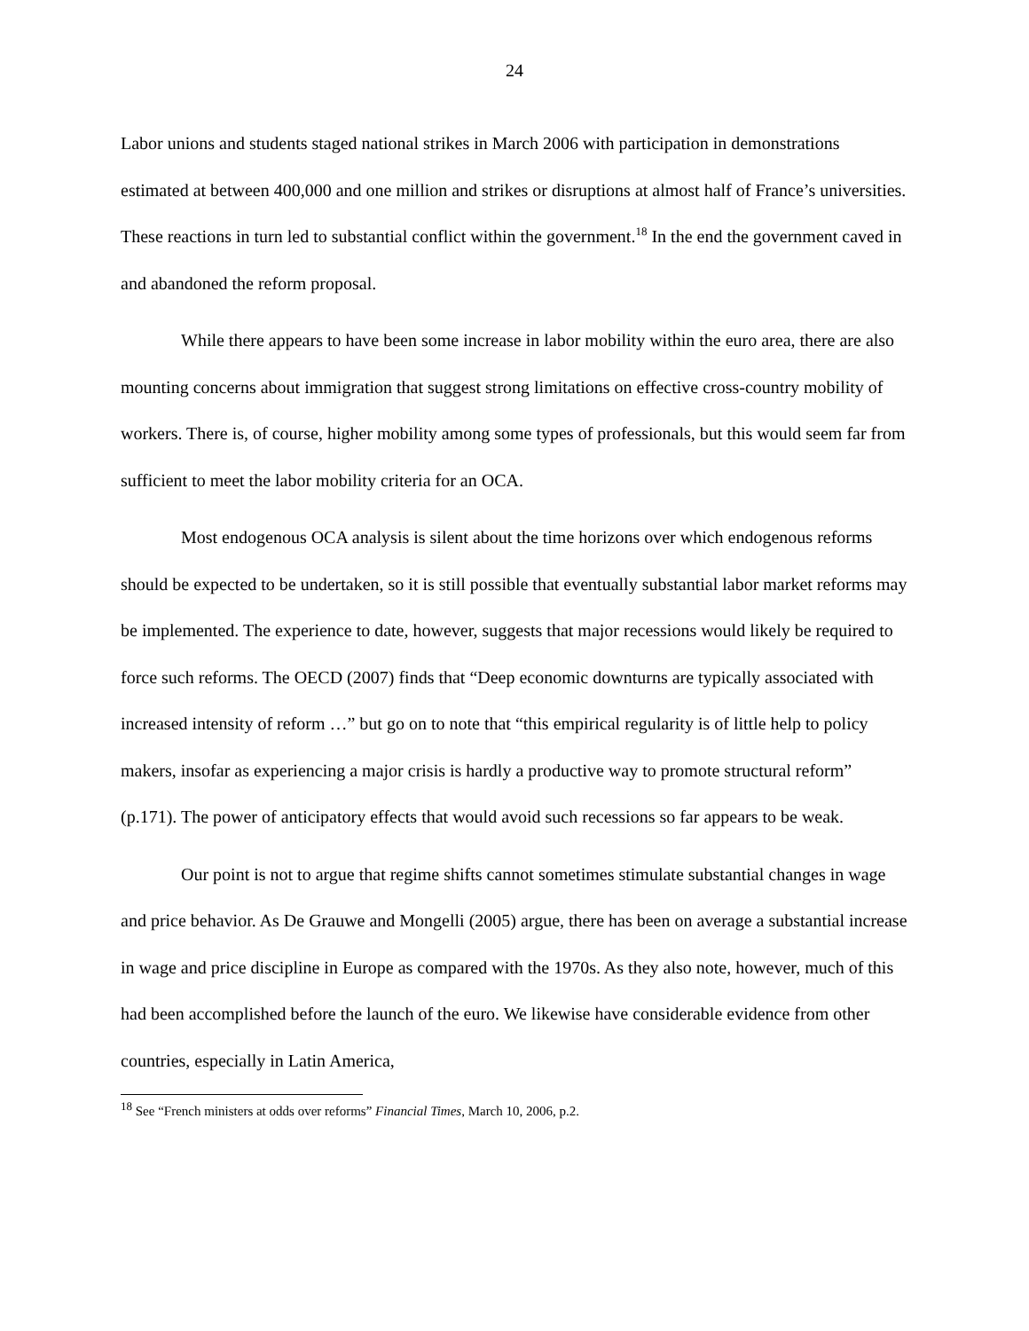24
Labor unions and students staged national strikes in March 2006 with participation in demonstrations estimated at between 400,000 and one million and strikes or disruptions at almost half of France’s universities. These reactions in turn led to substantial conflict within the government.<sup>18</sup> In the end the government caved in and abandoned the reform proposal.
While there appears to have been some increase in labor mobility within the euro area, there are also mounting concerns about immigration that suggest strong limitations on effective cross-country mobility of workers. There is, of course, higher mobility among some types of professionals, but this would seem far from sufficient to meet the labor mobility criteria for an OCA.
Most endogenous OCA analysis is silent about the time horizons over which endogenous reforms should be expected to be undertaken, so it is still possible that eventually substantial labor market reforms may be implemented. The experience to date, however, suggests that major recessions would likely be required to force such reforms. The OECD (2007) finds that “Deep economic downturns are typically associated with increased intensity of reform …” but go on to note that “this empirical regularity is of little help to policy makers, insofar as experiencing a major crisis is hardly a productive way to promote structural reform” (p.171). The power of anticipatory effects that would avoid such recessions so far appears to be weak.
Our point is not to argue that regime shifts cannot sometimes stimulate substantial changes in wage and price behavior. As De Grauwe and Mongelli (2005) argue, there has been on average a substantial increase in wage and price discipline in Europe as compared with the 1970s. As they also note, however, much of this had been accomplished before the launch of the euro. We likewise have considerable evidence from other countries, especially in Latin America,
<sup>18</sup> See “French ministers at odds over reforms” Financial Times, March 10, 2006, p.2.